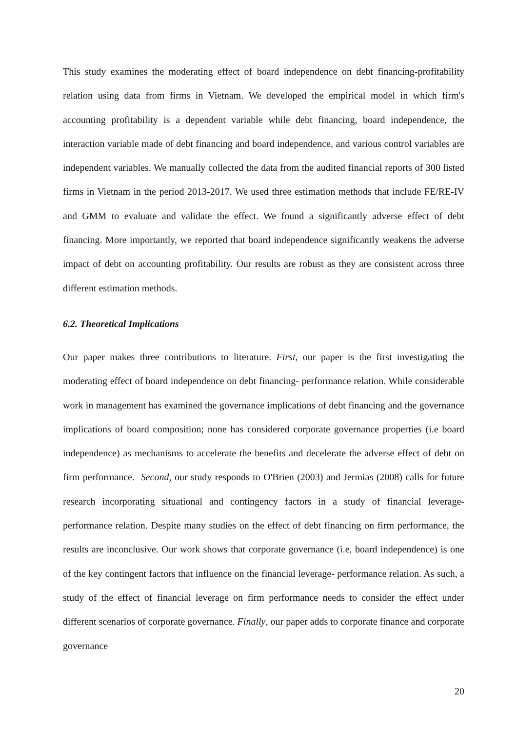This study examines the moderating effect of board independence on debt financing-profitability relation using data from firms in Vietnam. We developed the empirical model in which firm's accounting profitability is a dependent variable while debt financing, board independence, the interaction variable made of debt financing and board independence, and various control variables are independent variables. We manually collected the data from the audited financial reports of 300 listed firms in Vietnam in the period 2013-2017. We used three estimation methods that include FE/RE-IV and GMM to evaluate and validate the effect. We found a significantly adverse effect of debt financing. More importantly, we reported that board independence significantly weakens the adverse impact of debt on accounting profitability. Our results are robust as they are consistent across three different estimation methods.
6.2. Theoretical Implications
Our paper makes three contributions to literature. First, our paper is the first investigating the moderating effect of board independence on debt financing- performance relation. While considerable work in management has examined the governance implications of debt financing and the governance implications of board composition; none has considered corporate governance properties (i.e board independence) as mechanisms to accelerate the benefits and decelerate the adverse effect of debt on firm performance. Second, our study responds to O'Brien (2003) and Jermias (2008) calls for future research incorporating situational and contingency factors in a study of financial leverage- performance relation. Despite many studies on the effect of debt financing on firm performance, the results are inconclusive. Our work shows that corporate governance (i.e, board independence) is one of the key contingent factors that influence on the financial leverage- performance relation. As such, a study of the effect of financial leverage on firm performance needs to consider the effect under different scenarios of corporate governance. Finally, our paper adds to corporate finance and corporate governance
20